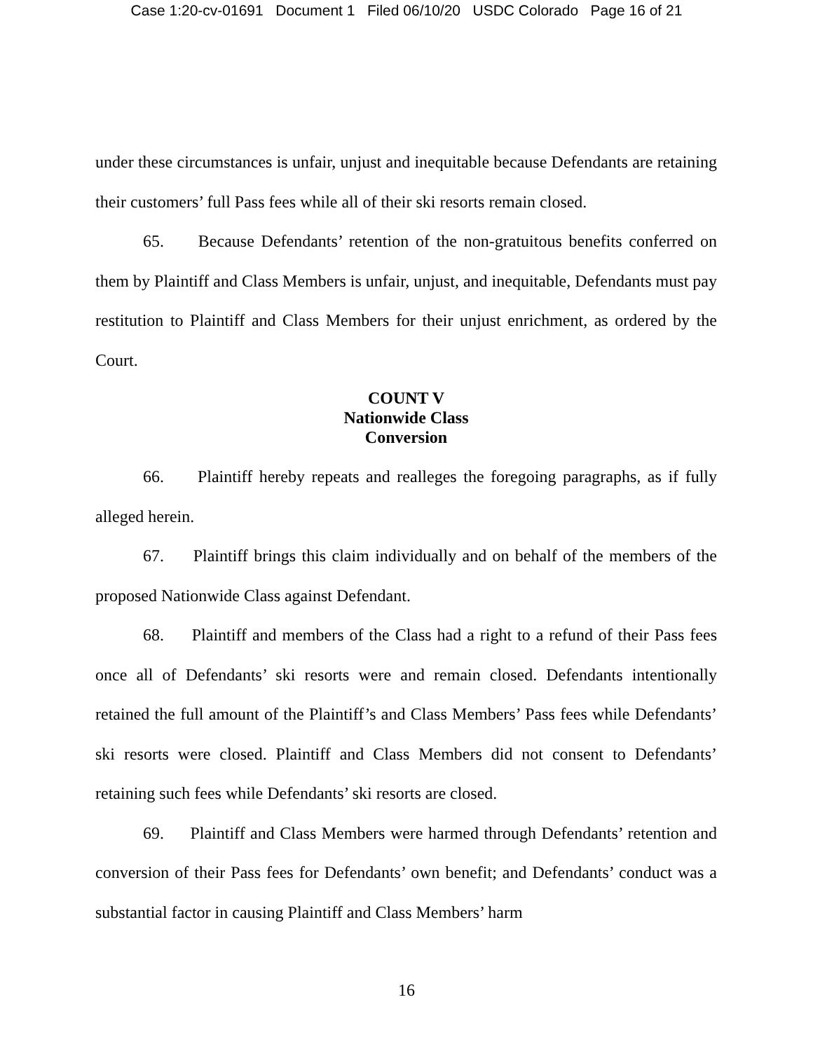Case 1:20-cv-01691 Document 1 Filed 06/10/20 USDC Colorado Page 16 of 21
under these circumstances is unfair, unjust and inequitable because Defendants are retaining their customers’ full Pass fees while all of their ski resorts remain closed.
65. Because Defendants’ retention of the non-gratuitous benefits conferred on them by Plaintiff and Class Members is unfair, unjust, and inequitable, Defendants must pay restitution to Plaintiff and Class Members for their unjust enrichment, as ordered by the Court.
COUNT V
Nationwide Class
Conversion
66. Plaintiff hereby repeats and realleges the foregoing paragraphs, as if fully alleged herein.
67. Plaintiff brings this claim individually and on behalf of the members of the proposed Nationwide Class against Defendant.
68. Plaintiff and members of the Class had a right to a refund of their Pass fees once all of Defendants’ ski resorts were and remain closed. Defendants intentionally retained the full amount of the Plaintiff’s and Class Members’ Pass fees while Defendants’ ski resorts were closed. Plaintiff and Class Members did not consent to Defendants’ retaining such fees while Defendants’ ski resorts are closed.
69. Plaintiff and Class Members were harmed through Defendants’ retention and conversion of their Pass fees for Defendants’ own benefit; and Defendants’ conduct was a substantial factor in causing Plaintiff and Class Members’ harm
16